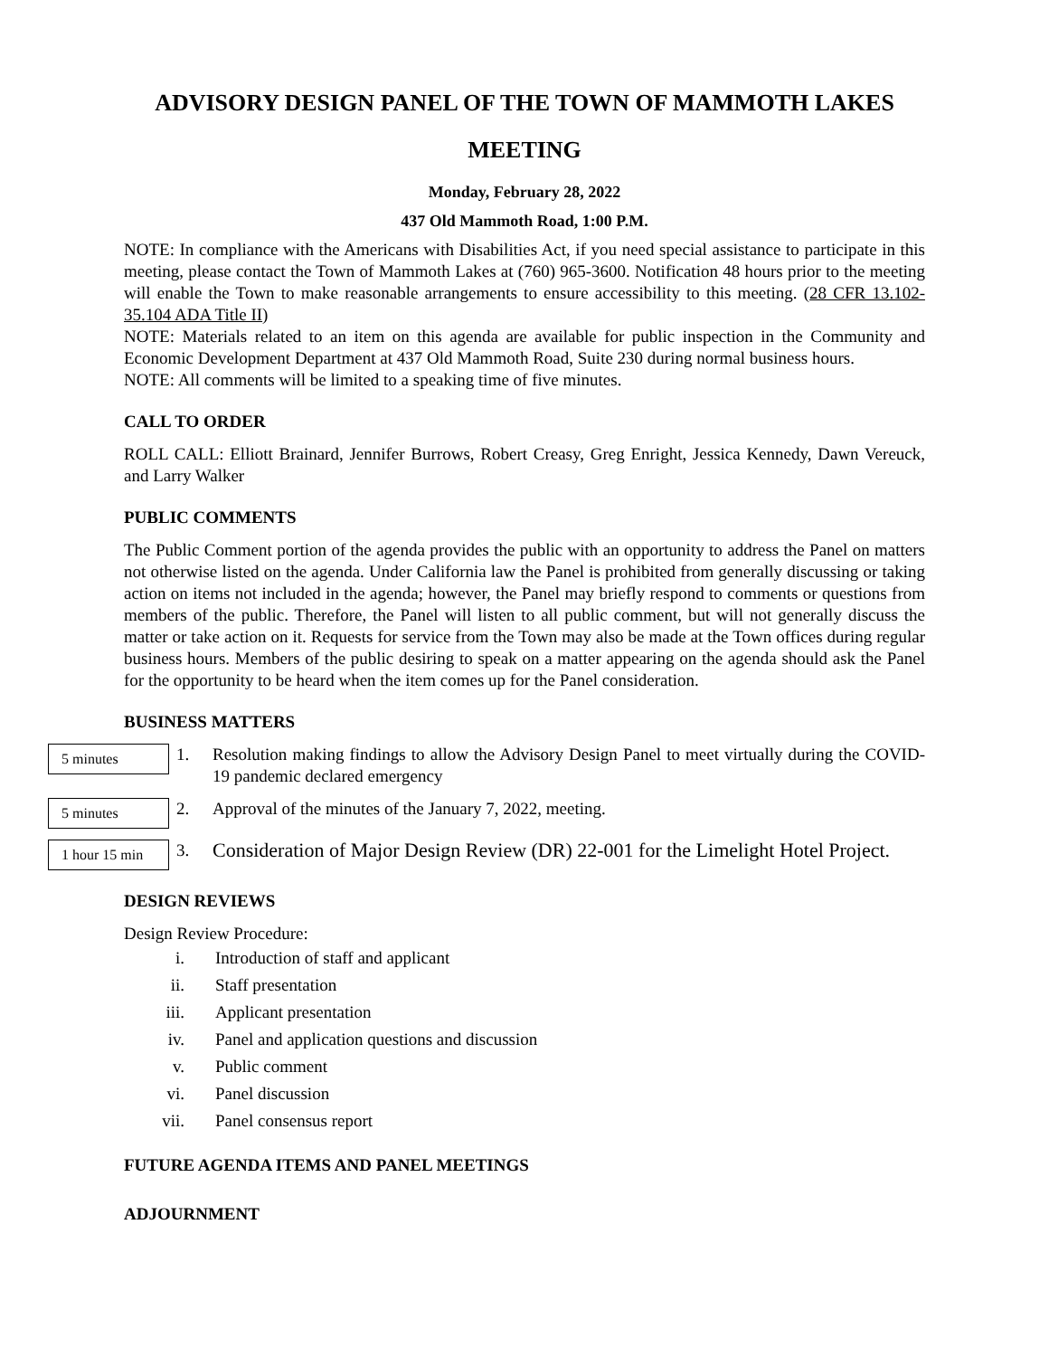ADVISORY DESIGN PANEL OF THE TOWN OF MAMMOTH LAKES MEETING
Monday, February 28, 2022
437 Old Mammoth Road, 1:00 P.M.
NOTE: In compliance with the Americans with Disabilities Act, if you need special assistance to participate in this meeting, please contact the Town of Mammoth Lakes at (760) 965-3600. Notification 48 hours prior to the meeting will enable the Town to make reasonable arrangements to ensure accessibility to this meeting. (28 CFR 13.102-35.104 ADA Title II)
NOTE: Materials related to an item on this agenda are available for public inspection in the Community and Economic Development Department at 437 Old Mammoth Road, Suite 230 during normal business hours.
NOTE: All comments will be limited to a speaking time of five minutes.
CALL TO ORDER
ROLL CALL: Elliott Brainard, Jennifer Burrows, Robert Creasy, Greg Enright, Jessica Kennedy, Dawn Vereuck, and Larry Walker
PUBLIC COMMENTS
The Public Comment portion of the agenda provides the public with an opportunity to address the Panel on matters not otherwise listed on the agenda. Under California law the Panel is prohibited from generally discussing or taking action on items not included in the agenda; however, the Panel may briefly respond to comments or questions from members of the public. Therefore, the Panel will listen to all public comment, but will not generally discuss the matter or take action on it. Requests for service from the Town may also be made at the Town offices during regular business hours. Members of the public desiring to speak on a matter appearing on the agenda should ask the Panel for the opportunity to be heard when the item comes up for the Panel consideration.
BUSINESS MATTERS
5 minutes
1. Resolution making findings to allow the Advisory Design Panel to meet virtually during the COVID-19 pandemic declared emergency
5 minutes
2. Approval of the minutes of the January 7, 2022, meeting.
1 hour 15 min
3.
Consideration of Major Design Review (DR) 22-001 for the Limelight Hotel Project.
DESIGN REVIEWS
Design Review Procedure:
i. Introduction of staff and applicant
ii. Staff presentation
iii. Applicant presentation
iv. Panel and application questions and discussion
v. Public comment
vi. Panel discussion
vii. Panel consensus report
FUTURE AGENDA ITEMS AND PANEL MEETINGS
ADJOURNMENT